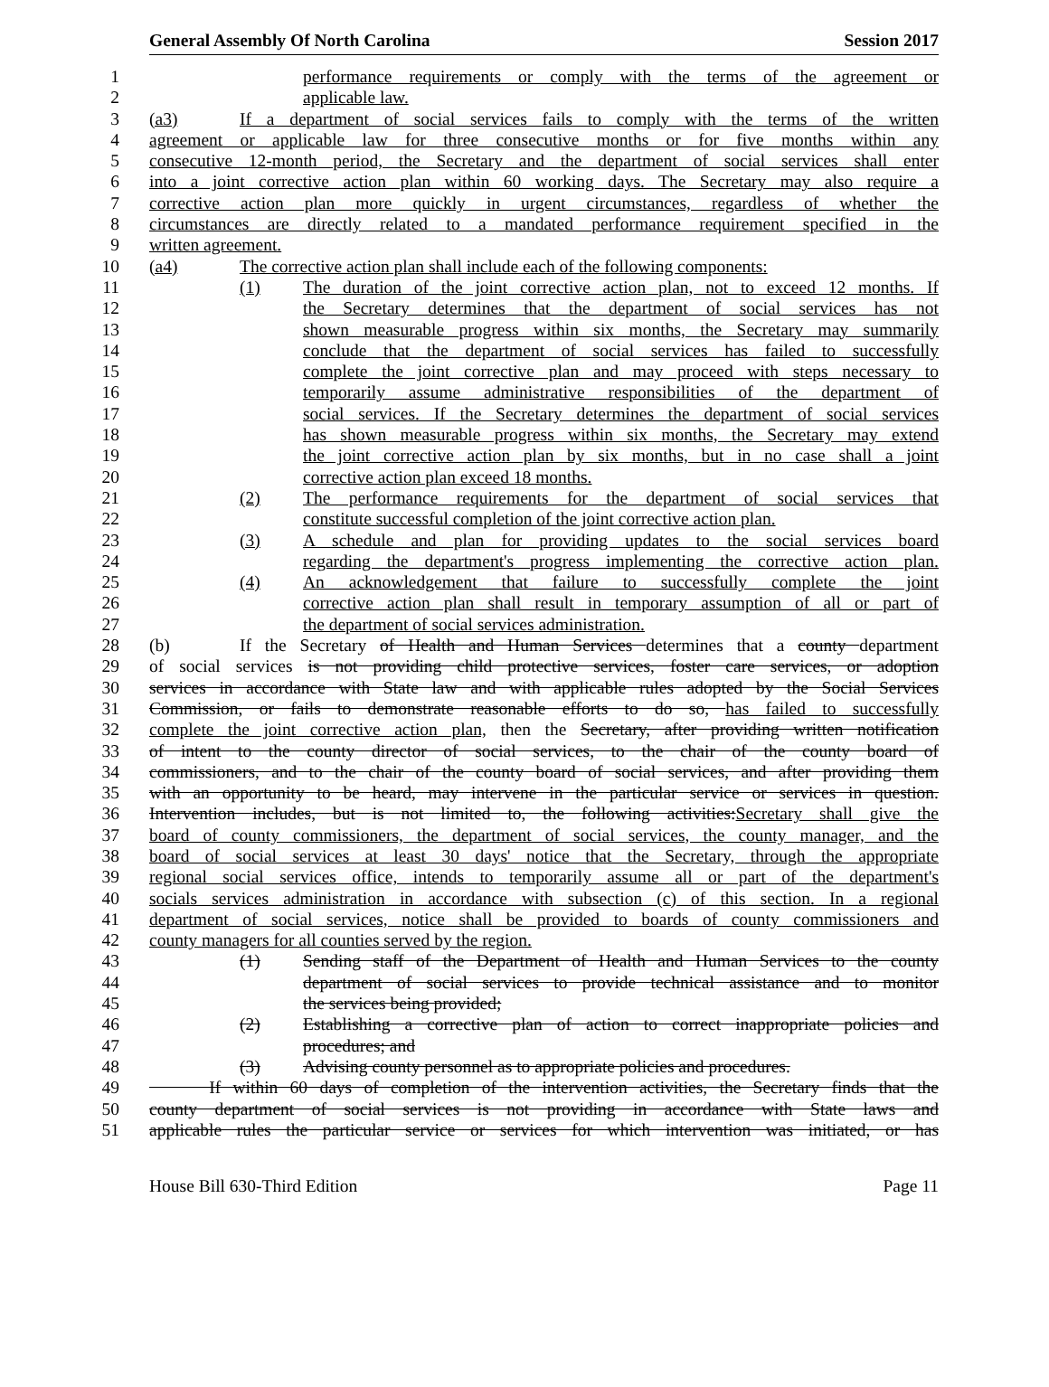General Assembly Of North Carolina Session 2017
1 performance requirements or comply with the terms of the agreement or
2 applicable law.
3 (a3) If a department of social services fails to comply with the terms of the written
4 agreement or applicable law for three consecutive months or for five months within any
5 consecutive 12-month period, the Secretary and the department of social services shall enter
6 into a joint corrective action plan within 60 working days. The Secretary may also require a
7 corrective action plan more quickly in urgent circumstances, regardless of whether the
8 circumstances are directly related to a mandated performance requirement specified in the
9 written agreement.
10 (a4) The corrective action plan shall include each of the following components:
11 (1) The duration of the joint corrective action plan, not to exceed 12 months. If
12 the Secretary determines that the department of social services has not
13 shown measurable progress within six months, the Secretary may summarily
14 conclude that the department of social services has failed to successfully
15 complete the joint corrective plan and may proceed with steps necessary to
16 temporarily assume administrative responsibilities of the department of
17 social services. If the Secretary determines the department of social services
18 has shown measurable progress within six months, the Secretary may extend
19 the joint corrective action plan by six months, but in no case shall a joint
20 corrective action plan exceed 18 months.
21 (2) The performance requirements for the department of social services that
22 constitute successful completion of the joint corrective action plan.
23 (3) A schedule and plan for providing updates to the social services board
24 regarding the department's progress implementing the corrective action plan.
25 (4) An acknowledgement that failure to successfully complete the joint
26 corrective action plan shall result in temporary assumption of all or part of
27 the department of social services administration.
28 (b) If the Secretary of Health and Human Services determines that a county department
29 of social services is not providing child protective services, foster care services, or adoption
30 services in accordance with State law and with applicable rules adopted by the Social Services
31 Commission, or fails to demonstrate reasonable efforts to do so, has failed to successfully
32 complete the joint corrective action plan, then the Secretary, after providing written notification
33 of intent to the county director of social services, to the chair of the county board of
34 commissioners, and to the chair of the county board of social services, and after providing them
35 with an opportunity to be heard, may intervene in the particular service or services in question.
36 Intervention includes, but is not limited to, the following activities:Secretary shall give the
37 board of county commissioners, the department of social services, the county manager, and the
38 board of social services at least 30 days' notice that the Secretary, through the appropriate
39 regional social services office, intends to temporarily assume all or part of the department's
40 socials services administration in accordance with subsection (c) of this section. In a regional
41 department of social services, notice shall be provided to boards of county commissioners and
42 county managers for all counties served by the region.
43 (1) Sending staff of the Department of Health and Human Services to the county
44 department of social services to provide technical assistance and to monitor
45 the services being provided;
46 (2) Establishing a corrective plan of action to correct inappropriate policies and
47 procedures; and
48 (3) Advising county personnel as to appropriate policies and procedures.
49 If within 60 days of completion of the intervention activities, the Secretary finds that the
50 county department of social services is not providing in accordance with State laws and
51 applicable rules the particular service or services for which intervention was initiated, or has
House Bill 630-Third Edition Page 11